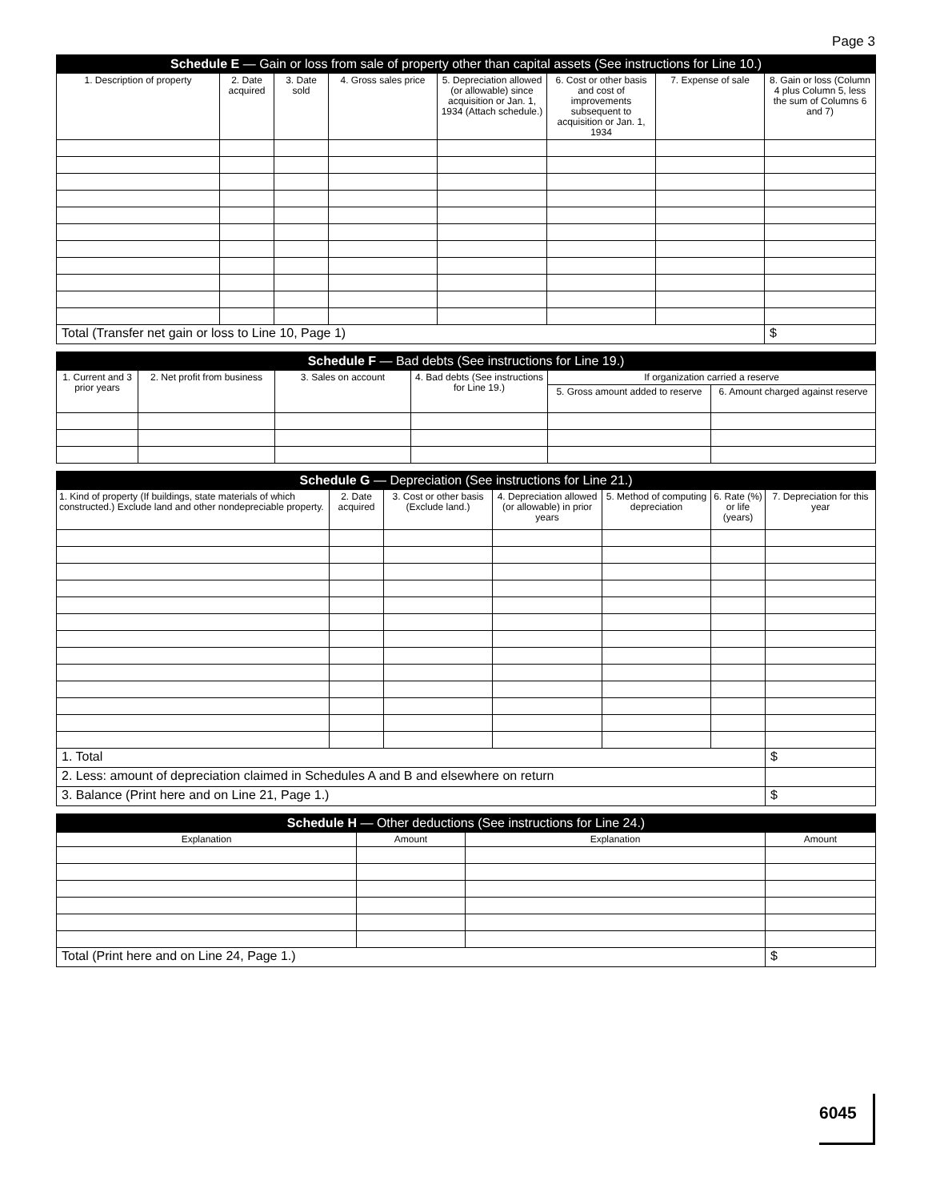Page 3
| Schedule E — Gain or loss from sale of property other than capital assets (See instructions for Line 10.) | | | | | | | |
| --- | --- | --- | --- | --- | --- | --- | --- |
| 1. Description of property | 2. Date acquired | 3. Date sold | 4. Gross sales price | 5. Depreciation allowed (or allowable) since acquisition or Jan. 1, 1934 (Attach schedule.) | 6. Cost or other basis and cost of improvements subsequent to acquisition or Jan. 1, 1934 | 7. Expense of sale | 8. Gain or loss (Column 4 plus Column 5, less the sum of Columns 6 and 7) |
| Total (Transfer net gain or loss to Line 10, Page 1) | | | | | | | $ |
| Schedule F — Bad debts (See instructions for Line 19.) | | | | | |
| --- | --- | --- | --- | --- | --- |
| 1. Current and 3 prior years | 2. Net profit from business | 3. Sales on account | 4. Bad debts (See instructions for Line 19.) | If organization carried a reserve | |
| | | | | 5. Gross amount added to reserve | 6. Amount charged against reserve |
| Schedule G — Depreciation (See instructions for Line 21.) | | | | | | |
| --- | --- | --- | --- | --- | --- | --- |
| 1. Kind of property (If buildings, state materials of which constructed.) Exclude land and other nondepreciable property. | 2. Date acquired | 3. Cost or other basis (Exclude land.) | 4. Depreciation allowed (or allowable) in prior years | 5. Method of computing depreciation | 6. Rate (%) or life (years) | 7. Depreciation for this year |
| 1. Total | | | | | | $ |
| 2. Less: amount of depreciation claimed in Schedules A and B and elsewhere on return | | | | | | |
| 3. Balance (Print here and on Line 21, Page 1.) | | | | | | $ |
| Schedule H — Other deductions (See instructions for Line 24.) | | | |
| --- | --- | --- | --- |
| Explanation | Amount | Explanation | Amount |
| Total (Print here and on Line 24, Page 1.) | | | $ |
6045